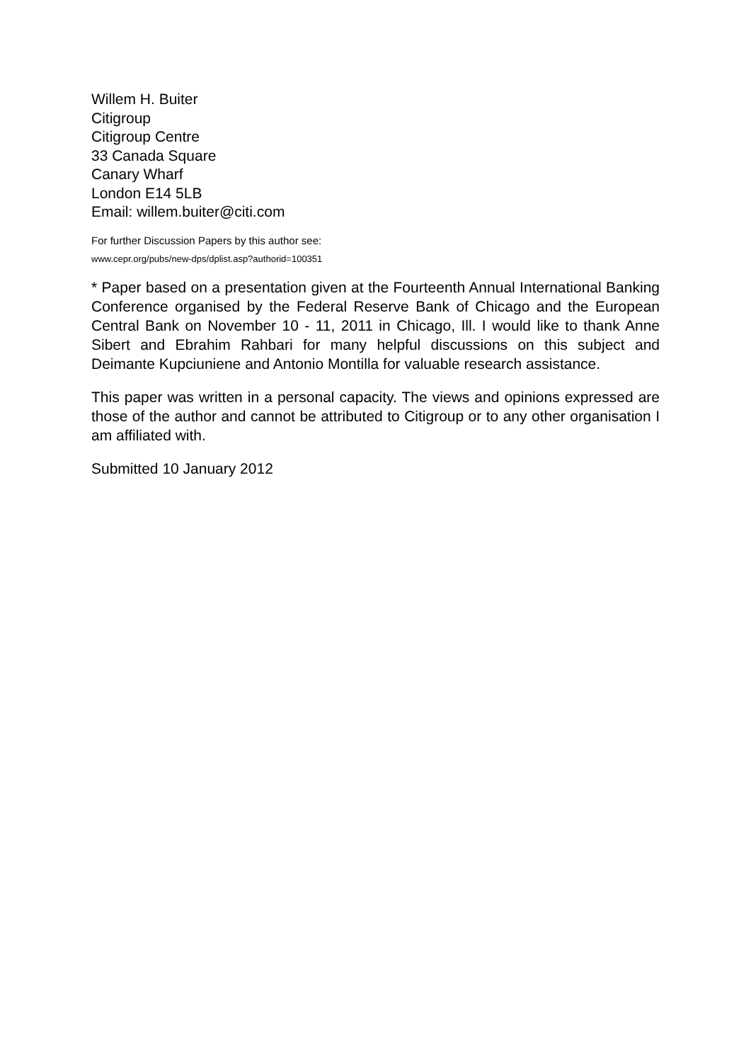Willem H. Buiter
Citigroup
Citigroup Centre
33 Canada Square
Canary Wharf
London E14 5LB
Email: willem.buiter@citi.com
For further Discussion Papers by this author see:
www.cepr.org/pubs/new-dps/dplist.asp?authorid=100351
* Paper based on a presentation given at the Fourteenth Annual International Banking Conference organised by the Federal Reserve Bank of Chicago and the European Central Bank on November 10 - 11, 2011 in Chicago, Ill. I would like to thank Anne Sibert and Ebrahim Rahbari for many helpful discussions on this subject and Deimante Kupciuniene and Antonio Montilla for valuable research assistance.
This paper was written in a personal capacity. The views and opinions expressed are those of the author and cannot be attributed to Citigroup or to any other organisation I am affiliated with.
Submitted 10 January 2012